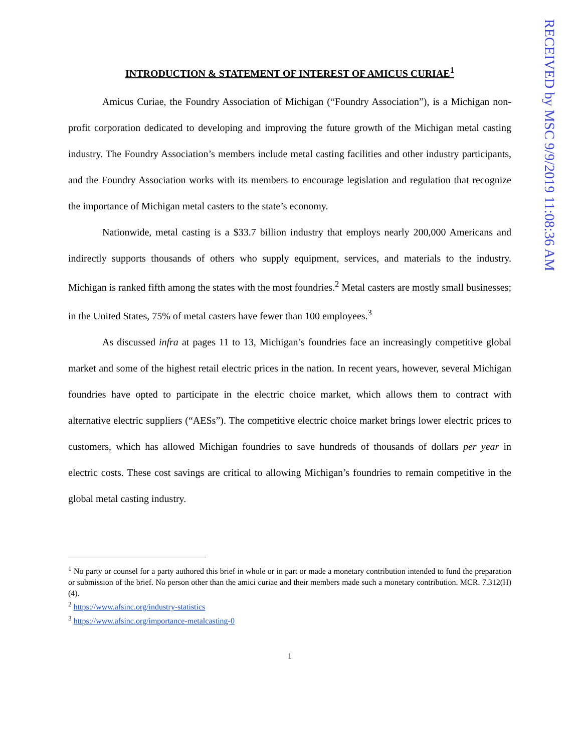RECEIVED by MSC 9/9/2019 11:08:36 AM
INTRODUCTION & STATEMENT OF INTEREST OF AMICUS CURIAE<sup>1</sup>
Amicus Curiae, the Foundry Association of Michigan (“Foundry Association”), is a Michigan non-profit corporation dedicated to developing and improving the future growth of the Michigan metal casting industry. The Foundry Association’s members include metal casting facilities and other industry participants, and the Foundry Association works with its members to encourage legislation and regulation that recognize the importance of Michigan metal casters to the state’s economy.
Nationwide, metal casting is a $33.7 billion industry that employs nearly 200,000 Americans and indirectly supports thousands of others who supply equipment, services, and materials to the industry. Michigan is ranked fifth among the states with the most foundries.<sup>2</sup> Metal casters are mostly small businesses; in the United States, 75% of metal casters have fewer than 100 employees.<sup>3</sup>
As discussed infra at pages 11 to 13, Michigan’s foundries face an increasingly competitive global market and some of the highest retail electric prices in the nation. In recent years, however, several Michigan foundries have opted to participate in the electric choice market, which allows them to contract with alternative electric suppliers (“AESs”). The competitive electric choice market brings lower electric prices to customers, which has allowed Michigan foundries to save hundreds of thousands of dollars per year in electric costs. These cost savings are critical to allowing Michigan’s foundries to remain competitive in the global metal casting industry.
<sup>1</sup> No party or counsel for a party authored this brief in whole or in part or made a monetary contribution intended to fund the preparation or submission of the brief. No person other than the amici curiae and their members made such a monetary contribution. MCR. 7.312(H)(4).
<sup>2</sup> https://www.afsinc.org/industry-statistics
<sup>3</sup> https://www.afsinc.org/importance-metalcasting-0
1